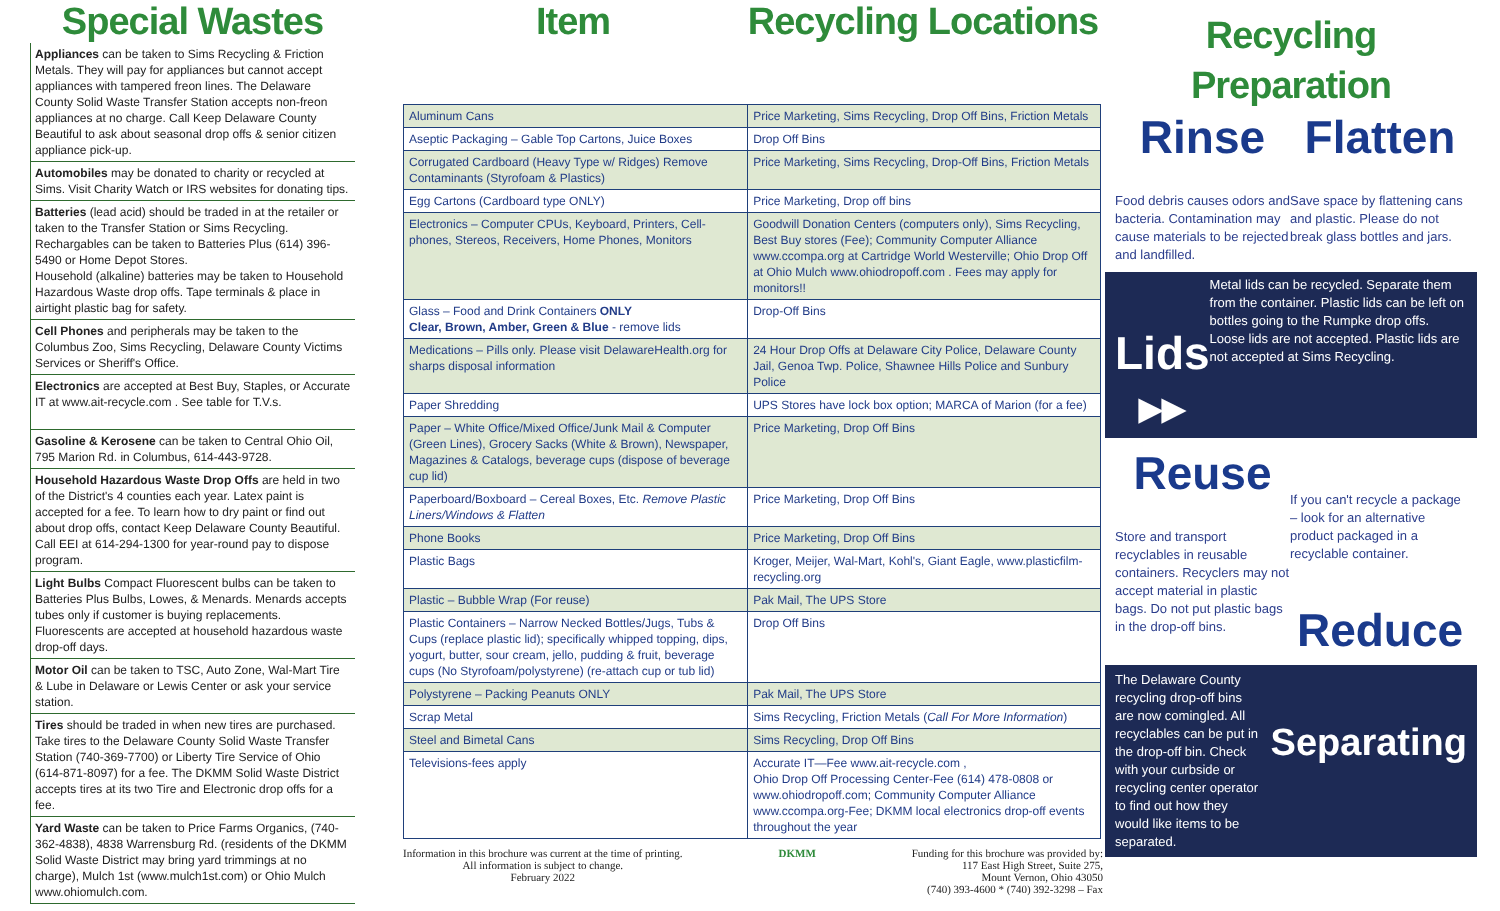Special Wastes
Appliances can be taken to Sims Recycling & Friction Metals. They will pay for appliances but cannot accept appliances with tampered freon lines. The Delaware County Solid Waste Transfer Station accepts non-freon appliances at no charge. Call Keep Delaware County Beautiful to ask about seasonal drop offs & senior citizen appliance pick-up.
Automobiles may be donated to charity or recycled at Sims. Visit Charity Watch or IRS websites for donating tips.
Batteries (lead acid) should be traded in at the retailer or taken to the Transfer Station or Sims Recycling. Rechargables can be taken to Batteries Plus (614) 396-5490 or Home Depot Stores.
Household (alkaline) batteries may be taken to Household Hazardous Waste drop offs. Tape terminals & place in airtight plastic bag for safety.
Cell Phones and peripherals may be taken to the Columbus Zoo, Sims Recycling, Delaware County Victims Services or Sheriff's Office.
Electronics are accepted at Best Buy, Staples, or Accurate IT at www.ait-recycle.com . See table for T.V.s.
Gasoline & Kerosene can be taken to Central Ohio Oil, 795 Marion Rd. in Columbus, 614-443-9728.
Household Hazardous Waste Drop Offs are held in two of the District's 4 counties each year. Latex paint is accepted for a fee. To learn how to dry paint or find out about drop offs, contact Keep Delaware County Beautiful. Call EEI at 614-294-1300 for year-round pay to dispose program.
Light Bulbs Compact Fluorescent bulbs can be taken to Batteries Plus Bulbs, Lowes, & Menards. Menards accepts tubes only if customer is buying replacements. Fluorescents are accepted at household hazardous waste drop-off days.
Motor Oil can be taken to TSC, Auto Zone, Wal-Mart Tire & Lube in Delaware or Lewis Center or ask your service station.
Tires should be traded in when new tires are purchased. Take tires to the Delaware County Solid Waste Transfer Station (740-369-7700) or Liberty Tire Service of Ohio (614-871-8097) for a fee. The DKMM Solid Waste District accepts tires at its two Tire and Electronic drop offs for a fee.
Yard Waste can be taken to Price Farms Organics, (740-362-4838), 4838 Warrensburg Rd. (residents of the DKMM Solid Waste District may bring yard trimmings at no charge), Mulch 1st (www.mulch1st.com) or Ohio Mulch www.ohiomulch.com.
Item Recycling Locations
| Aluminum Cans | Price Marketing, Sims Recycling, Drop Off Bins, Friction Metals |
| Aseptic Packaging – Gable Top Cartons, Juice Boxes | Drop Off Bins |
| Corrugated Cardboard (Heavy Type w/ Ridges) Remove Contaminants (Styrofoam & Plastics) | Price Marketing, Sims Recycling, Drop-Off Bins, Friction Metals |
| Egg Cartons (Cardboard type ONLY) | Price Marketing, Drop off bins |
| Electronics – Computer CPUs, Keyboard, Printers, Cell-phones, Stereos, Receivers, Home Phones, Monitors | Goodwill Donation Centers (computers only), Sims Recycling, Best Buy stores (Fee); Community Computer Alliance www.ccompa.org at Cartridge World Westerville; Ohio Drop Off at Ohio Mulch www.ohiodropoff.com . Fees may apply for monitors!! |
| Glass – Food and Drink Containers ONLY Clear, Brown, Amber, Green & Blue - remove lids | Drop-Off Bins |
| Medications – Pills only. Please visit DelawareHealth.org for sharps disposal information | 24 Hour Drop Offs at Delaware City Police, Delaware County Jail, Genoa Twp. Police, Shawnee Hills Police and Sunbury Police |
| Paper Shredding | UPS Stores have lock box option; MARCA of Marion (for a fee) |
| Paper – White Office/Mixed Office/Junk Mail & Computer (Green Lines), Grocery Sacks (White & Brown), Newspaper, Magazines & Catalogs, beverage cups (dispose of beverage cup lid) | Price Marketing, Drop Off Bins |
| Paperboard/Boxboard – Cereal Boxes, Etc. Remove Plastic Liners/Windows & Flatten | Price Marketing, Drop Off Bins |
| Phone Books | Price Marketing, Drop Off Bins |
| Plastic Bags | Kroger, Meijer, Wal-Mart, Kohl's, Giant Eagle, www.plasticfilm-recycling.org |
| Plastic – Bubble Wrap (For reuse) | Pak Mail, The UPS Store |
| Plastic Containers – Narrow Necked Bottles/Jugs, Tubs & Cups (replace plastic lid); specifically whipped topping, dips, yogurt, butter, sour cream, jello, pudding & fruit, beverage cups (No Styrofoam/polystyrene) (re-attach cup or tub lid) | Drop Off Bins |
| Polystyrene – Packing Peanuts ONLY | Pak Mail, The UPS Store |
| Scrap Metal | Sims Recycling, Friction Metals ( Call For More Information ) |
| Steel and Bimetal Cans | Sims Recycling, Drop Off Bins |
| Televisions-fees apply | Accurate IT—Fee www.ait-recycle.com , Ohio Drop Off Processing Center-Fee (614) 478-0808 or www.ohiodropoff.com; Community Computer Alliance www.ccompa.org-Fee; DKMM local electronics drop-off events throughout the year |
Information in this brochure was current at the time of printing.
All information is subject to change.
February 2022
DKMM Funding for this brochure was provided by:
117 East High Street, Suite 275,
Mount Vernon, Ohio 43050
(740) 393-4600 * (740) 392-3298 – Fax
Recycling
Preparation
Rinse
Food debris causes odors and bacteria. Contamination may cause materials to be rejected and landfilled.
Flatten
Save space by flattening cans and plastic. Please do not break glass bottles and jars.
Lids ▸▸
Metal lids can be recycled. Separate them from the container. Plastic lids can be left on bottles going to the Rumpke drop offs. Loose lids are not accepted. Plastic lids are not accepted at Sims Recycling.
Reuse
Store and transport recyclables in reusable containers. Recyclers may not accept material in plastic bags. Do not put plastic bags in the drop-off bins.
If you can't recycle a package – look for an alternative product packaged in a recyclable container.
Reduce
The Delaware County recycling drop-off bins are now comingled. All recyclables can be put in the drop-off bin. Check with your curbside or recycling center operator to find out how they would like items to be separated.
Separating